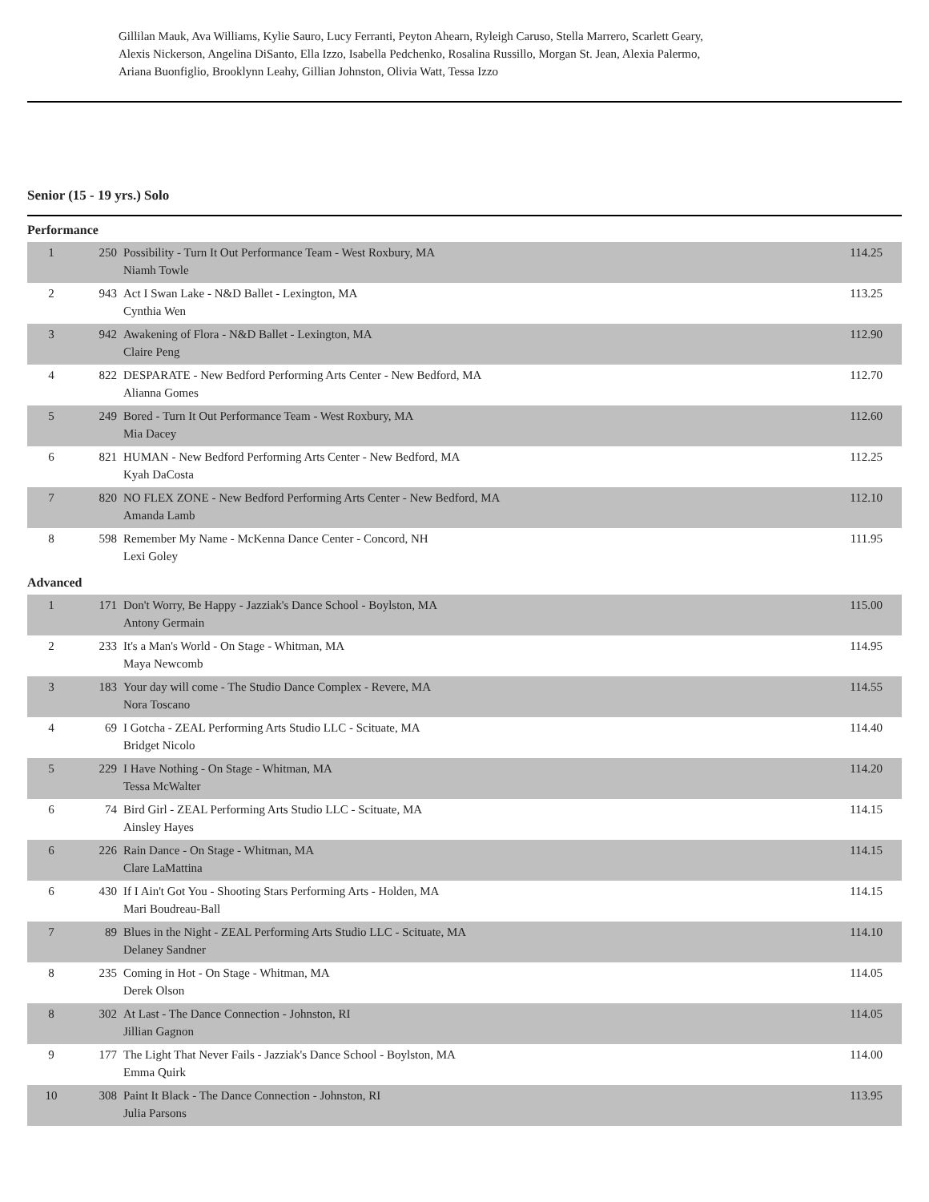Gillilan Mauk, Ava Williams, Kylie Sauro, Lucy Ferranti, Peyton Ahearn, Ryleigh Caruso, Stella Marrero, Scarlett Geary, Alexis Nickerson, Angelina DiSanto, Ella Izzo, Isabella Pedchenko, Rosalina Russillo, Morgan St. Jean, Alexia Palermo, Ariana Buonfiglio, Brooklynn Leahy, Gillian Johnston, Olivia Watt, Tessa Izzo
Senior (15 - 19 yrs.) Solo
Performance
| 1 | 250 | Possibility - Turn It Out Performance Team - West Roxbury, MA Niamh Towle | 114.25 |
| 2 | 943 | Act I Swan Lake - N&D Ballet - Lexington, MA Cynthia Wen | 113.25 |
| 3 | 942 | Awakening of Flora - N&D Ballet - Lexington, MA Claire Peng | 112.90 |
| 4 | 822 | DESPARATE - New Bedford Performing Arts Center - New Bedford, MA Alianna Gomes | 112.70 |
| 5 | 249 | Bored - Turn It Out Performance Team - West Roxbury, MA Mia Dacey | 112.60 |
| 6 | 821 | HUMAN - New Bedford Performing Arts Center - New Bedford, MA Kyah DaCosta | 112.25 |
| 7 | 820 | NO FLEX ZONE - New Bedford Performing Arts Center - New Bedford, MA Amanda Lamb | 112.10 |
| 8 | 598 | Remember My Name - McKenna Dance Center - Concord, NH Lexi Goley | 111.95 |
Advanced
| 1 | 171 | Don't Worry, Be Happy - Jazziak's Dance School - Boylston, MA Antony Germain | 115.00 |
| 2 | 233 | It's a Man's World - On Stage - Whitman, MA Maya Newcomb | 114.95 |
| 3 | 183 | Your day will come - The Studio Dance Complex - Revere, MA Nora Toscano | 114.55 |
| 4 | 69 | I Gotcha - ZEAL Performing Arts Studio LLC - Scituate, MA Bridget Nicolo | 114.40 |
| 5 | 229 | I Have Nothing - On Stage - Whitman, MA Tessa McWalter | 114.20 |
| 6 | 74 | Bird Girl - ZEAL Performing Arts Studio LLC - Scituate, MA Ainsley Hayes | 114.15 |
| 6 | 226 | Rain Dance - On Stage - Whitman, MA Clare LaMattina | 114.15 |
| 6 | 430 | If I Ain't Got You - Shooting Stars Performing Arts - Holden, MA Mari Boudreau-Ball | 114.15 |
| 7 | 89 | Blues in the Night - ZEAL Performing Arts Studio LLC - Scituate, MA Delaney Sandner | 114.10 |
| 8 | 235 | Coming in Hot - On Stage - Whitman, MA Derek Olson | 114.05 |
| 8 | 302 | At Last - The Dance Connection - Johnston, RI Jillian Gagnon | 114.05 |
| 9 | 177 | The Light That Never Fails - Jazziak's Dance School - Boylston, MA Emma Quirk | 114.00 |
| 10 | 308 | Paint It Black - The Dance Connection - Johnston, RI Julia Parsons | 113.95 |